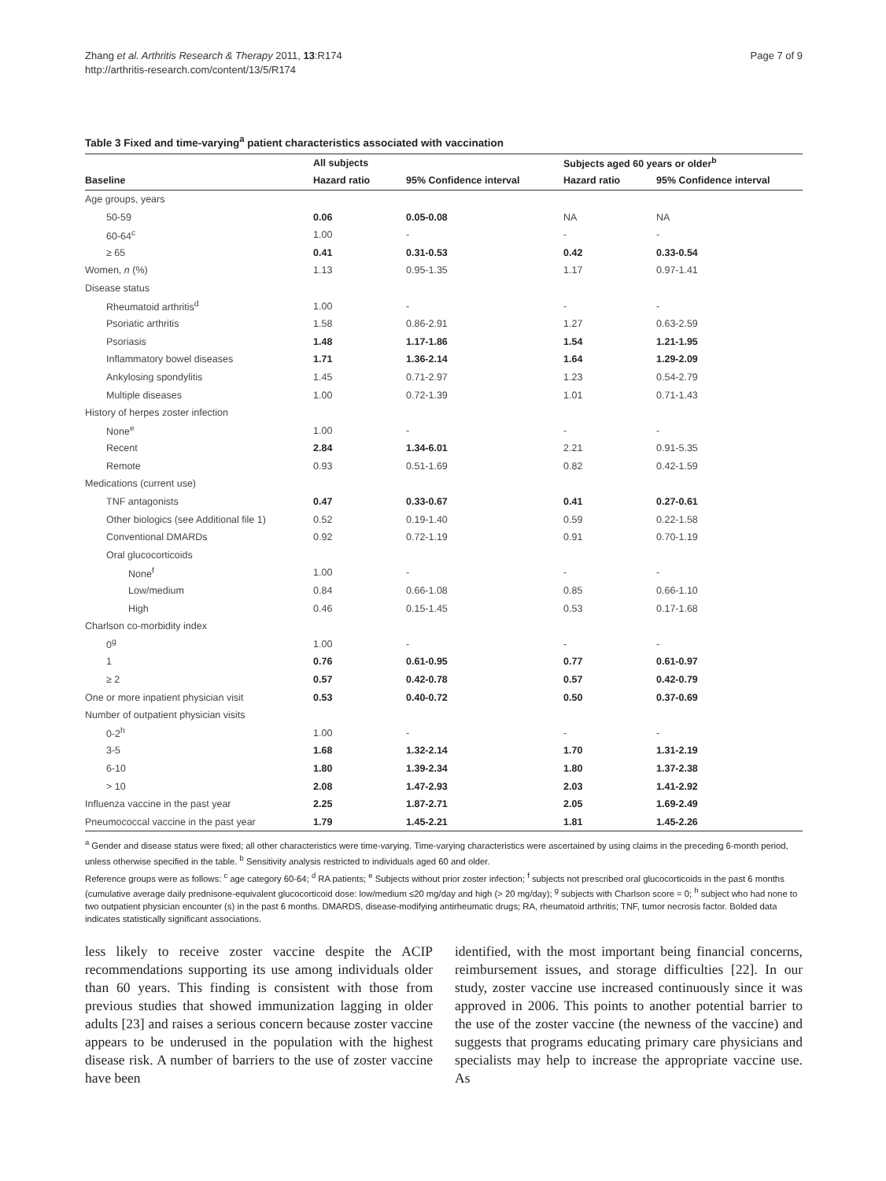Zhang et al. Arthritis Research & Therapy 2011, 13:R174
http://arthritis-research.com/content/13/5/R174
Page 7 of 9
Table 3 Fixed and time-varying<sup>a</sup> patient characteristics associated with vaccination
| | All subjects | | Subjects aged 60 years or older<sup>b</sup> | |
| --- | --- | --- | --- | --- |
| Baseline | Hazard ratio | 95% Confidence interval | Hazard ratio | 95% Confidence interval |
| Age groups, years | | | | |
| 50-59 | 0.06 | 0.05-0.08 | NA | NA |
| 60-64<sup>c</sup> | 1.00 | - | - | - |
| ≥ 65 | 0.41 | 0.31-0.53 | 0.42 | 0.33-0.54 |
| Women, n (%) | 1.13 | 0.95-1.35 | 1.17 | 0.97-1.41 |
| Disease status | | | | |
| Rheumatoid arthritis<sup>d</sup> | 1.00 | - | - | - |
| Psoriatic arthritis | 1.58 | 0.86-2.91 | 1.27 | 0.63-2.59 |
| Psoriasis | 1.48 | 1.17-1.86 | 1.54 | 1.21-1.95 |
| Inflammatory bowel diseases | 1.71 | 1.36-2.14 | 1.64 | 1.29-2.09 |
| Ankylosing spondylitis | 1.45 | 0.71-2.97 | 1.23 | 0.54-2.79 |
| Multiple diseases | 1.00 | 0.72-1.39 | 1.01 | 0.71-1.43 |
| History of herpes zoster infection | | | | |
| None<sup>e</sup> | 1.00 | - | - | - |
| Recent | 2.84 | 1.34-6.01 | 2.21 | 0.91-5.35 |
| Remote | 0.93 | 0.51-1.69 | 0.82 | 0.42-1.59 |
| Medications (current use) | | | | |
| TNF antagonists | 0.47 | 0.33-0.67 | 0.41 | 0.27-0.61 |
| Other biologics (see Additional file 1) | 0.52 | 0.19-1.40 | 0.59 | 0.22-1.58 |
| Conventional DMARDs | 0.92 | 0.72-1.19 | 0.91 | 0.70-1.19 |
| Oral glucocorticoids | | | | |
| None<sup>f</sup> | 1.00 | - | - | - |
| Low/medium | 0.84 | 0.66-1.08 | 0.85 | 0.66-1.10 |
| High | 0.46 | 0.15-1.45 | 0.53 | 0.17-1.68 |
| Charlson co-morbidity index | | | | |
| 0<sup>g</sup> | 1.00 | - | - | - |
| 1 | 0.76 | 0.61-0.95 | 0.77 | 0.61-0.97 |
| ≥ 2 | 0.57 | 0.42-0.78 | 0.57 | 0.42-0.79 |
| One or more inpatient physician visit | 0.53 | 0.40-0.72 | 0.50 | 0.37-0.69 |
| Number of outpatient physician visits | | | | |
| 0-2<sup>h</sup> | 1.00 | - | - | - |
| 3-5 | 1.68 | 1.32-2.14 | 1.70 | 1.31-2.19 |
| 6-10 | 1.80 | 1.39-2.34 | 1.80 | 1.37-2.38 |
| > 10 | 2.08 | 1.47-2.93 | 2.03 | 1.41-2.92 |
| Influenza vaccine in the past year | 2.25 | 1.87-2.71 | 2.05 | 1.69-2.49 |
| Pneumococcal vaccine in the past year | 1.79 | 1.45-2.21 | 1.81 | 1.45-2.26 |
<sup>a</sup> Gender and disease status were fixed; all other characteristics were time-varying. Time-varying characteristics were ascertained by using claims in the preceding 6-month period, unless otherwise specified in the table. <sup>b</sup> Sensitivity analysis restricted to individuals aged 60 and older.
Reference groups were as follows: <sup>c</sup> age category 60-64; <sup>d</sup> RA patients; <sup>e</sup> Subjects without prior zoster infection; <sup>f</sup> subjects not prescribed oral glucocorticoids in the past 6 months (cumulative average daily prednisone-equivalent glucocorticoid dose: low/medium ≤20 mg/day and high (> 20 mg/day); <sup>g</sup> subjects with Charlson score = 0; <sup>h</sup> subject who had none to two outpatient physician encounter (s) in the past 6 months. DMARDS, disease-modifying antirheumatic drugs; RA, rheumatoid arthritis; TNF, tumor necrosis factor. Bolded data indicates statistically significant associations.
less likely to receive zoster vaccine despite the ACIP recommendations supporting its use among individuals older than 60 years. This finding is consistent with those from previous studies that showed immunization lagging in older adults [23] and raises a serious concern because zoster vaccine appears to be underused in the population with the highest disease risk. A number of barriers to the use of zoster vaccine have been
identified, with the most important being financial concerns, reimbursement issues, and storage difficulties [22]. In our study, zoster vaccine use increased continuously since it was approved in 2006. This points to another potential barrier to the use of the zoster vaccine (the newness of the vaccine) and suggests that programs educating primary care physicians and specialists may help to increase the appropriate vaccine use. As